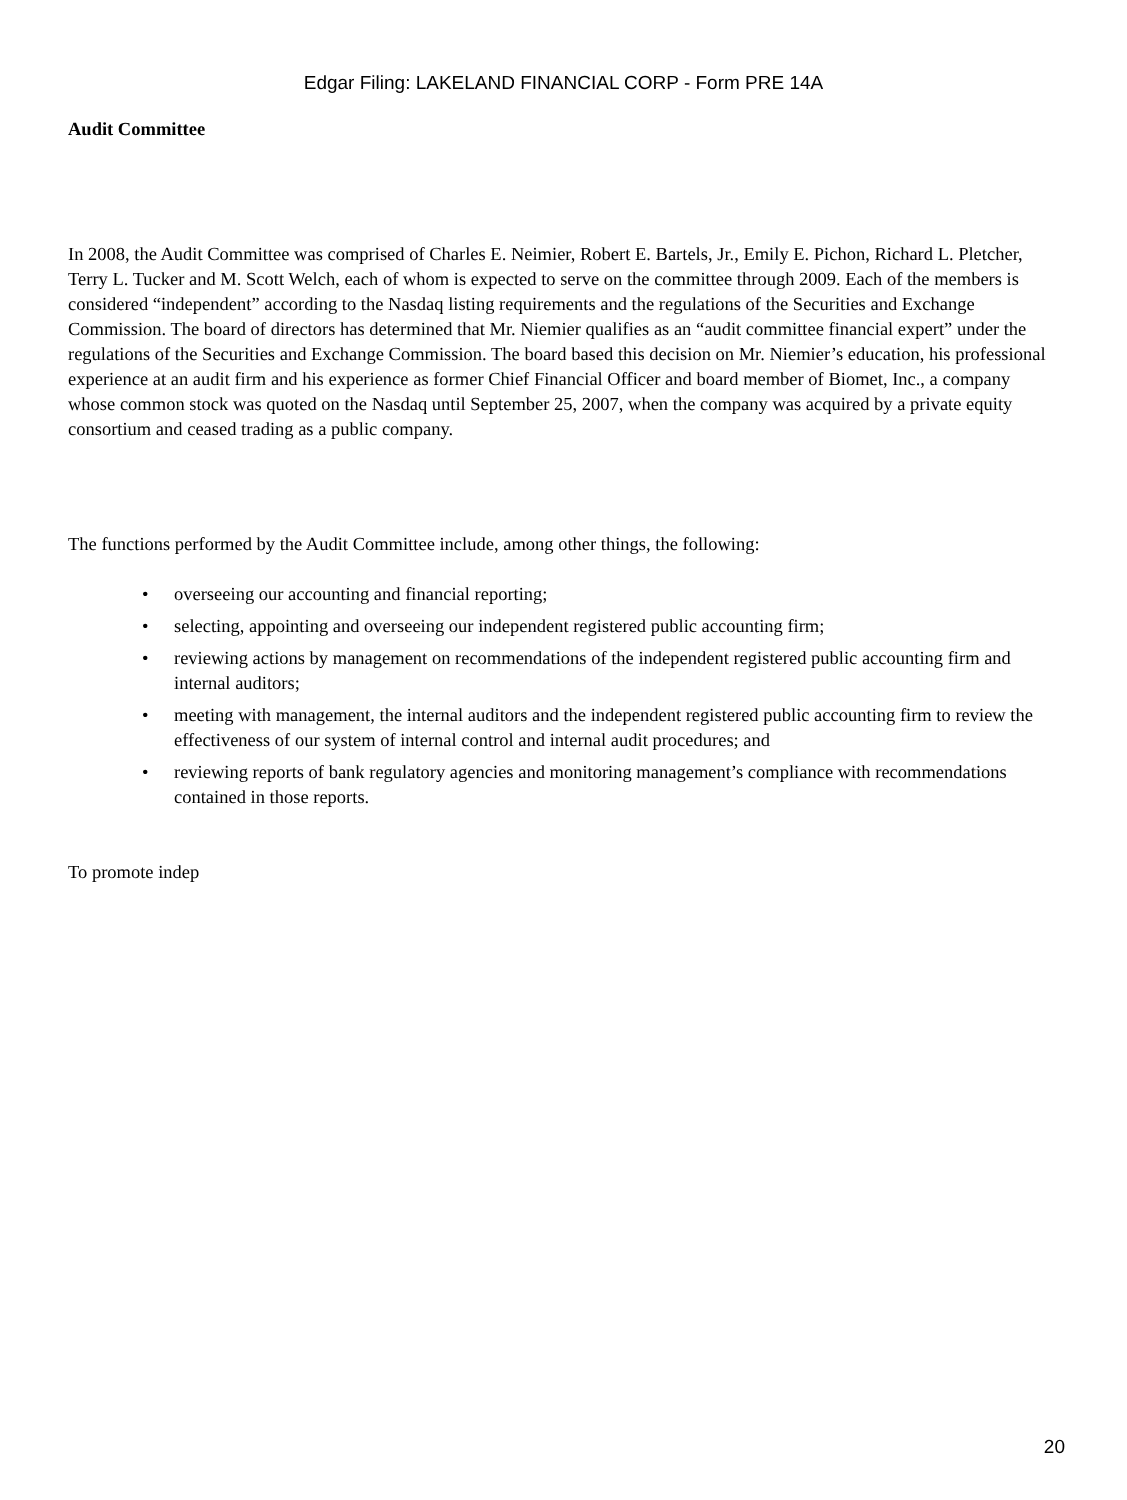Edgar Filing: LAKELAND FINANCIAL CORP - Form PRE 14A
Audit Committee
In 2008, the Audit Committee was comprised of Charles E. Neimier, Robert E. Bartels, Jr., Emily E. Pichon, Richard L. Pletcher, Terry L. Tucker and M. Scott Welch, each of whom is expected to serve on the committee through 2009. Each of the members is considered “independent” according to the Nasdaq listing requirements and the regulations of the Securities and Exchange Commission. The board of directors has determined that Mr. Niemier qualifies as an “audit committee financial expert” under the regulations of the Securities and Exchange Commission. The board based this decision on Mr. Niemier’s education, his professional experience at an audit firm and his experience as former Chief Financial Officer and board member of Biomet, Inc., a company whose common stock was quoted on the Nasdaq until September 25, 2007, when the company was acquired by a private equity consortium and ceased trading as a public company.
The functions performed by the Audit Committee include, among other things, the following:
• overseeing our accounting and financial reporting;
• selecting, appointing and overseeing our independent registered public accounting firm;
• reviewing actions by management on recommendations of the independent registered public accounting firm and internal auditors;
• meeting with management, the internal auditors and the independent registered public accounting firm to review the effectiveness of our system of internal control and internal audit procedures; and
• reviewing reports of bank regulatory agencies and monitoring management’s compliance with recommendations contained in those reports.
To promote indep
20